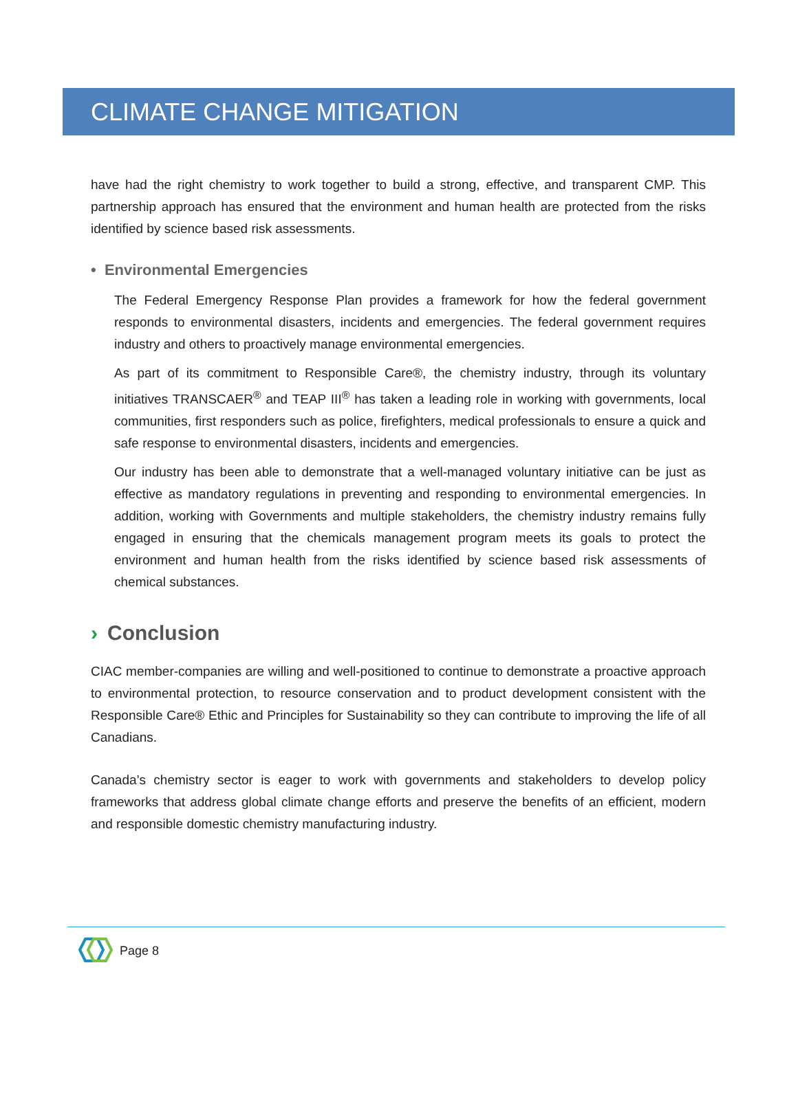CLIMATE CHANGE MITIGATION
have had the right chemistry to work together to build a strong, effective, and transparent CMP. This partnership approach has ensured that the environment and human health are protected from the risks identified by science based risk assessments.
• Environmental Emergencies
The Federal Emergency Response Plan provides a framework for how the federal government responds to environmental disasters, incidents and emergencies. The federal government requires industry and others to proactively manage environmental emergencies.
As part of its commitment to Responsible Care®, the chemistry industry, through its voluntary initiatives TRANSCAER<sup>®</sup> and TEAP III<sup>®</sup> has taken a leading role in working with governments, local communities, first responders such as police, firefighters, medical professionals to ensure a quick and safe response to environmental disasters, incidents and emergencies.
Our industry has been able to demonstrate that a well-managed voluntary initiative can be just as effective as mandatory regulations in preventing and responding to environmental emergencies. In addition, working with Governments and multiple stakeholders, the chemistry industry remains fully engaged in ensuring that the chemicals management program meets its goals to protect the environment and human health from the risks identified by science based risk assessments of chemical substances.
› Conclusion
CIAC member-companies are willing and well-positioned to continue to demonstrate a proactive approach to environmental protection, to resource conservation and to product development consistent with the Responsible Care® Ethic and Principles for Sustainability so they can contribute to improving the life of all Canadians.
Canada’s chemistry sector is eager to work with governments and stakeholders to develop policy frameworks that address global climate change efforts and preserve the benefits of an efficient, modern and responsible domestic chemistry manufacturing industry.
Page 8